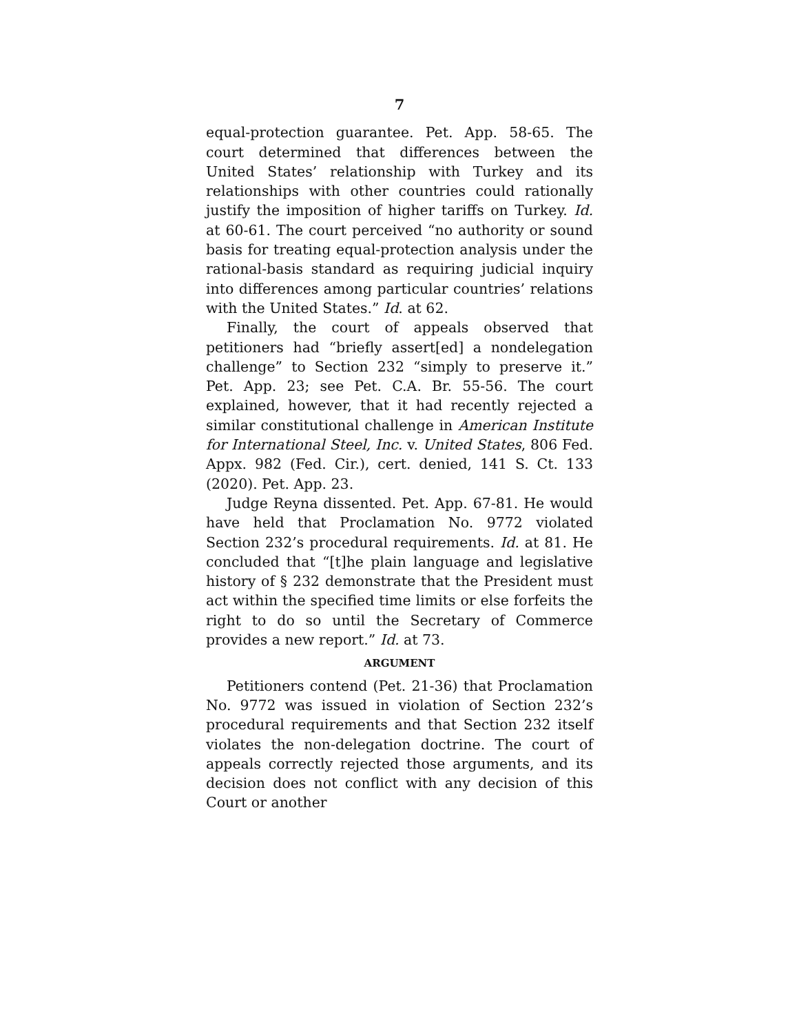7
equal-protection guarantee. Pet. App. 58-65. The court determined that differences between the United States’ relationship with Turkey and its relationships with other countries could rationally justify the imposition of higher tariffs on Turkey. Id. at 60-61. The court perceived “no authority or sound basis for treating equal-protection analysis under the rational-basis standard as requiring judicial inquiry into differences among particular countries’ relations with the United States.” Id. at 62.
Finally, the court of appeals observed that petitioners had “briefly assert[ed] a nondelegation challenge” to Section 232 “simply to preserve it.” Pet. App. 23; see Pet. C.A. Br. 55-56. The court explained, however, that it had recently rejected a similar constitutional challenge in American Institute for International Steel, Inc. v. United States, 806 Fed. Appx. 982 (Fed. Cir.), cert. denied, 141 S. Ct. 133 (2020). Pet. App. 23.
Judge Reyna dissented. Pet. App. 67-81. He would have held that Proclamation No. 9772 violated Section 232’s procedural requirements. Id. at 81. He concluded that “[t]he plain language and legislative history of § 232 demonstrate that the President must act within the specified time limits or else forfeits the right to do so until the Secretary of Commerce provides a new report.” Id. at 73.
ARGUMENT
Petitioners contend (Pet. 21-36) that Proclamation No. 9772 was issued in violation of Section 232’s procedural requirements and that Section 232 itself violates the non-delegation doctrine. The court of appeals correctly rejected those arguments, and its decision does not conflict with any decision of this Court or another